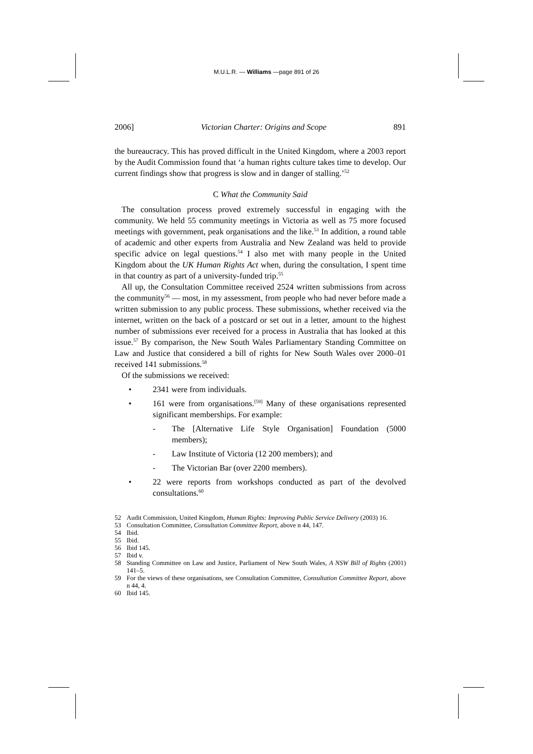M.U.L.R. — Williams —page 891 of 26
2006] Victorian Charter: Origins and Scope 891
the bureaucracy. This has proved difficult in the United Kingdom, where a 2003 report by the Audit Commission found that ‘a human rights culture takes time to develop. Our current findings show that progress is slow and in danger of stalling.’<sup>52</sup>
C What the Community Said
The consultation process proved extremely successful in engaging with the community. We held 55 community meetings in Victoria as well as 75 more focused meetings with government, peak organisations and the like.<sup>53</sup> In addition, a round table of academic and other experts from Australia and New Zealand was held to provide specific advice on legal questions.<sup>54</sup> I also met with many people in the United Kingdom about the UK Human Rights Act when, during the consultation, I spent time in that country as part of a university-funded trip.<sup>55</sup>
All up, the Consultation Committee received 2524 written submissions from across the community<sup>56</sup> — most, in my assessment, from people who had never before made a written submission to any public process. These submissions, whether received via the internet, written on the back of a postcard or set out in a letter, amount to the highest number of submissions ever received for a process in Australia that has looked at this issue.<sup>57</sup> By comparison, the New South Wales Parliamentary Standing Committee on Law and Justice that considered a bill of rights for New South Wales over 2000–01 received 141 submissions.<sup>58</sup>
Of the submissions we received:
• 2341 were from individuals.
• 161 were from organisations.<sup>[59]</sup> Many of these organisations represented significant memberships. For example:
- The [Alternative Life Style Organisation] Foundation (5000 members);
- Law Institute of Victoria (12 200 members); and
- The Victorian Bar (over 2200 members).
• 22 were reports from workshops conducted as part of the devolved consultations.<sup>60</sup>
52 Audit Commission, United Kingdom, Human Rights: Improving Public Service Delivery (2003) 16.
53 Consultation Committee, Consultation Committee Report, above n 44, 147.
54 Ibid.
55 Ibid.
56 Ibid 145.
57 Ibid v.
58 Standing Committee on Law and Justice, Parliament of New South Wales, A NSW Bill of Rights (2001) 141–5.
59 For the views of these organisations, see Consultation Committee, Consultation Committee Report, above n 44, 4.
60 Ibid 145.